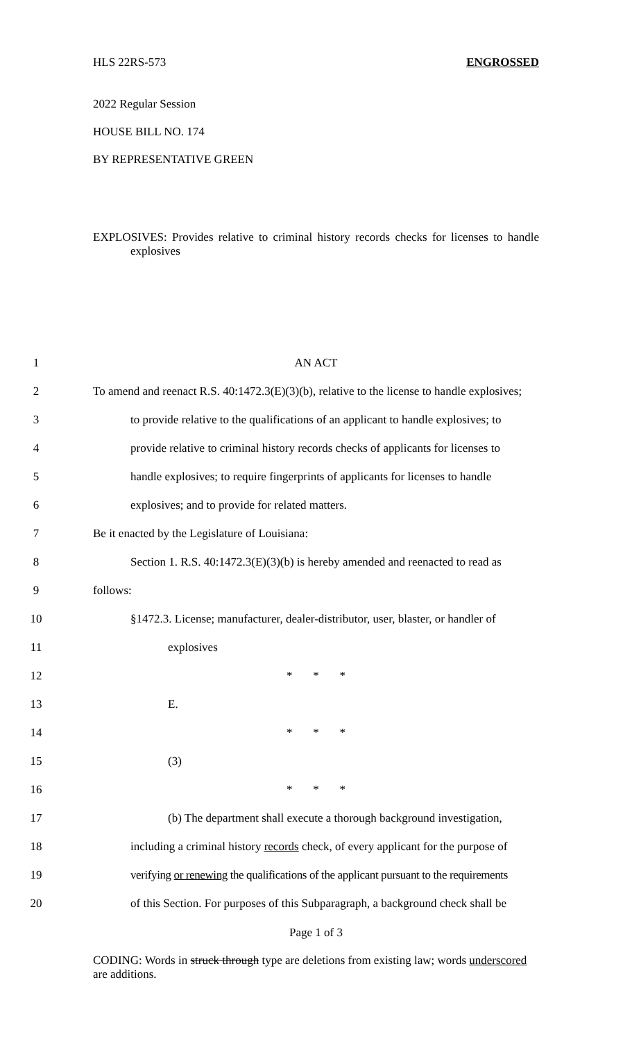HLS 22RS-573 ENGROSSED
2022 Regular Session
HOUSE BILL NO. 174
BY REPRESENTATIVE GREEN
EXPLOSIVES: Provides relative to criminal history records checks for licenses to handle explosives
1 AN ACT
2
To amend and reenact R.S. 40:1472.3(E)(3)(b), relative to the license to handle explosives;
3
to provide relative to the qualifications of an applicant to handle explosives; to
4
provide relative to criminal history records checks of applicants for licenses to
5
handle explosives; to require fingerprints of applicants for licenses to handle
6 explosives; and to provide for related matters.
7 Be it enacted by the Legislature of Louisiana:
8
Section 1. R.S. 40:1472.3(E)(3)(b) is hereby amended and reenacted to read as
9 follows:
10
§1472.3. License; manufacturer, dealer-distributor, user, blaster, or handler of
11 explosives
12 * * *
13 E.
14 * * *
15 (3)
16 * * *
17
(b) The department shall execute a thorough background investigation,
18
including a criminal history records check, of every applicant for the purpose of
19
verifying or renewing the qualifications of the applicant pursuant to the requirements
20
of this Section. For purposes of this Subparagraph, a background check shall be
Page 1 of 3
CODING: Words in struck through type are deletions from existing law; words underscored are additions.